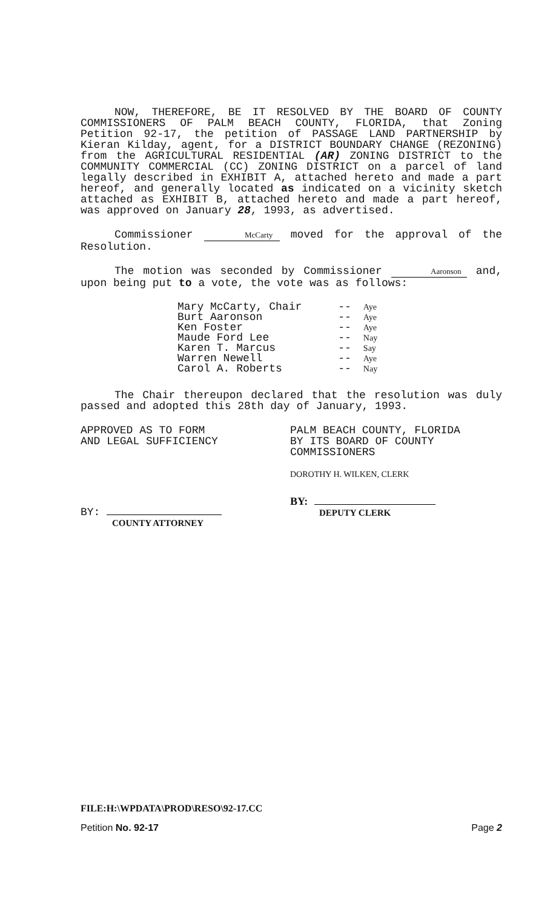NOW, THEREFORE, BE IT RESOLVED BY THE BOARD OF COUNTY COMMISSIONERS OF PALM BEACH COUNTY, FLORIDA, that Zoning Petition 92-17, the petition of PASSAGE LAND PARTNERSHIP by Kieran Kilday, agent, for a DISTRICT BOUNDARY CHANGE (REZONING) from the AGRICULTURAL RESIDENTIAL (AR) ZONING DISTRICT to the COMMUNITY COMMERCIAL (CC) ZONING DISTRICT on a parcel of land legally described in EXHIBIT A, attached hereto and made a part hereof, and generally located as indicated on a vicinity sketch attached as EXHIBIT B, attached hereto and made a part hereof, was approved on January 28, 1993, as advertised.
Commissioner McCarty moved for the approval of the Resolution.
The motion was seconded by Commissioner Aaronson and, upon being put to a vote, the vote was as follows:
| Mary McCarty, Chair | -- | Aye |
| Burt Aaronson | -- | Aye |
| Ken Foster | -- | Aye |
| Maude Ford Lee | -- | Nay |
| Karen T. Marcus | -- | Say |
| Warren Newell | -- | Aye |
| Carol A. Roberts | -- | Nay |
The Chair thereupon declared that the resolution was duly passed and adopted this 28th day of January, 1993.
APPROVED AS TO FORM
AND LEGAL SUFFICIENCY
BY:
COUNTY ATTORNEY
PALM BEACH COUNTY, FLORIDA
BY ITS BOARD OF COUNTY
COMMISSIONERS
DOROTHY H. WILKEN, CLERK
BY:
DEPUTY CLERK
FILE:H:\WPDATA\PROD\RESO\92-17.CC
Petition No. 92-17 Page 2